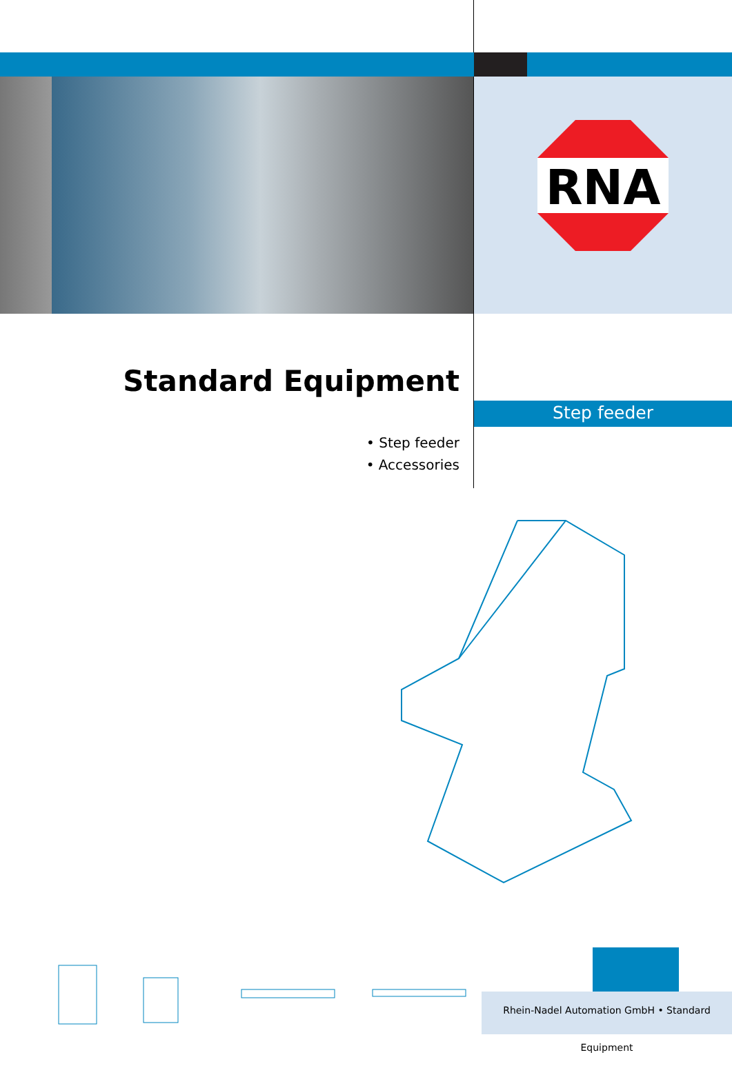RNA
Standard Equipment
• Step feeder
• Accessories
Step feeder
Rhein-Nadel Automation GmbH • Standard Equipment